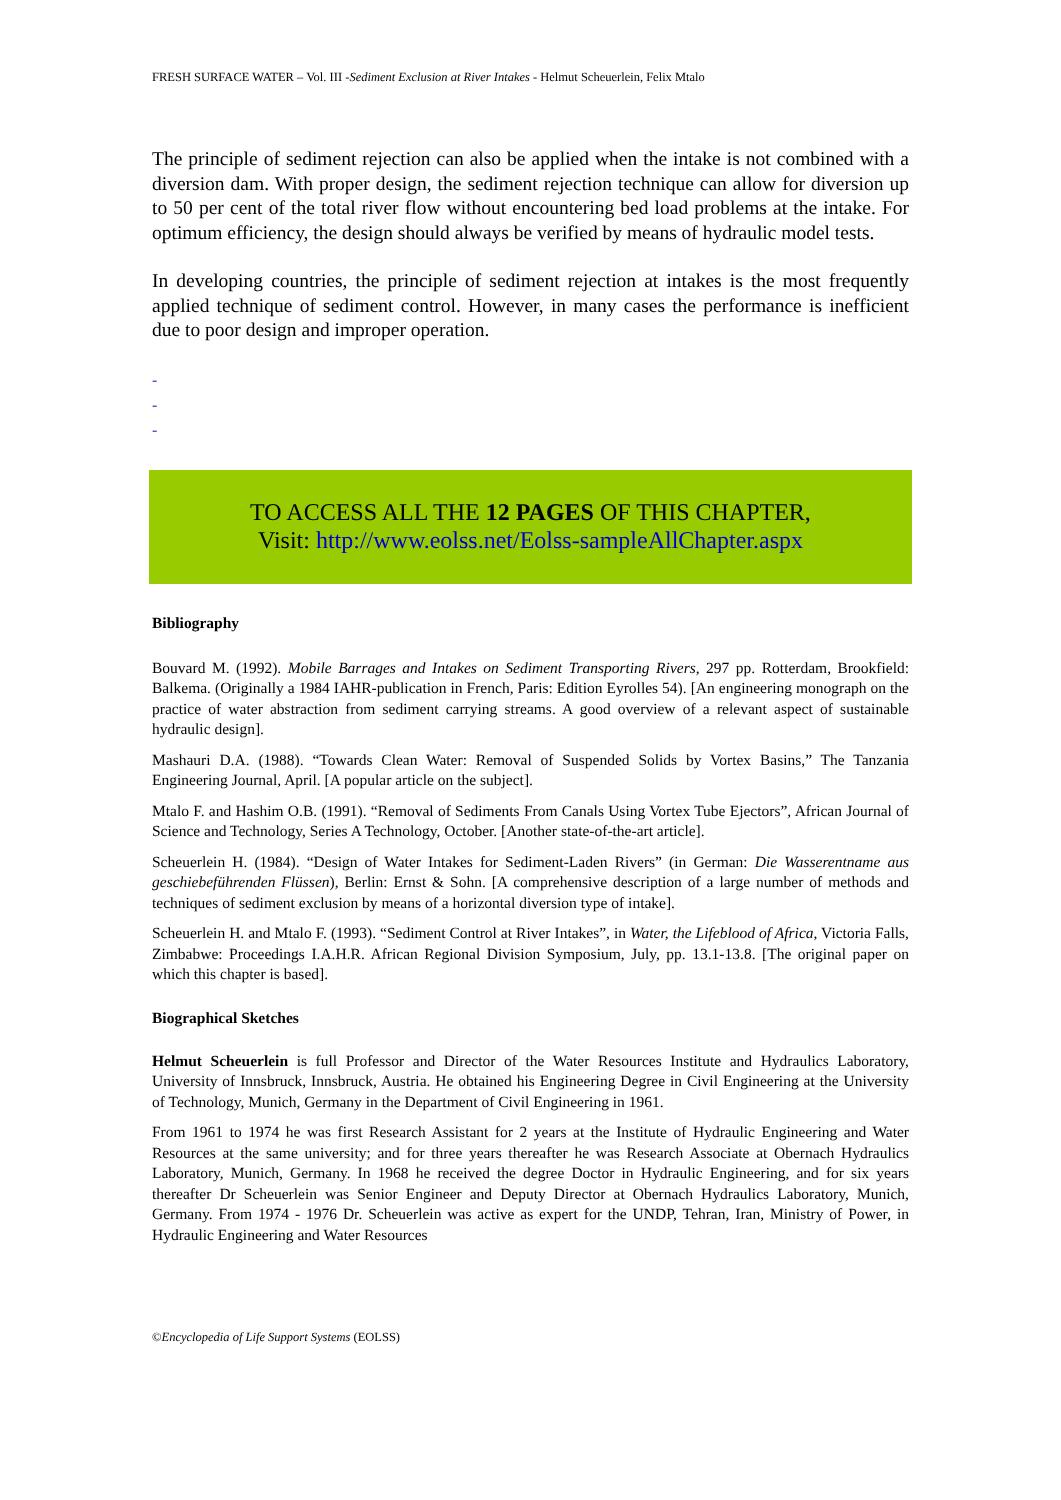FRESH SURFACE WATER – Vol. III -Sediment Exclusion at River Intakes - Helmut Scheuerlein, Felix Mtalo
The principle of sediment rejection can also be applied when the intake is not combined with a diversion dam. With proper design, the sediment rejection technique can allow for diversion up to 50 per cent of the total river flow without encountering bed load problems at the intake. For optimum efficiency, the design should always be verified by means of hydraulic model tests.
In developing countries, the principle of sediment rejection at intakes is the most frequently applied technique of sediment control. However, in many cases the performance is inefficient due to poor design and improper operation.
-
-
-
TO ACCESS ALL THE 12 PAGES OF THIS CHAPTER,
Visit: http://www.eolss.net/Eolss-sampleAllChapter.aspx
Bibliography
Bouvard M. (1992). Mobile Barrages and Intakes on Sediment Transporting Rivers, 297 pp. Rotterdam, Brookfield: Balkema. (Originally a 1984 IAHR-publication in French, Paris: Edition Eyrolles 54). [An engineering monograph on the practice of water abstraction from sediment carrying streams. A good overview of a relevant aspect of sustainable hydraulic design].
Mashauri D.A. (1988). “Towards Clean Water: Removal of Suspended Solids by Vortex Basins,” The Tanzania Engineering Journal, April. [A popular article on the subject].
Mtalo F. and Hashim O.B. (1991). “Removal of Sediments From Canals Using Vortex Tube Ejectors”, African Journal of Science and Technology, Series A Technology, October. [Another state-of-the-art article].
Scheuerlein H. (1984). “Design of Water Intakes for Sediment-Laden Rivers” (in German: Die Wasserentname aus geschiebeführenden Flüssen), Berlin: Ernst & Sohn. [A comprehensive description of a large number of methods and techniques of sediment exclusion by means of a horizontal diversion type of intake].
Scheuerlein H. and Mtalo F. (1993). “Sediment Control at River Intakes”, in Water, the Lifeblood of Africa, Victoria Falls, Zimbabwe: Proceedings I.A.H.R. African Regional Division Symposium, July, pp. 13.1-13.8. [The original paper on which this chapter is based].
Biographical Sketches
Helmut Scheuerlein is full Professor and Director of the Water Resources Institute and Hydraulics Laboratory, University of Innsbruck, Innsbruck, Austria. He obtained his Engineering Degree in Civil Engineering at the University of Technology, Munich, Germany in the Department of Civil Engineering in 1961.
From 1961 to 1974 he was first Research Assistant for 2 years at the Institute of Hydraulic Engineering and Water Resources at the same university; and for three years thereafter he was Research Associate at Obernach Hydraulics Laboratory, Munich, Germany. In 1968 he received the degree Doctor in Hydraulic Engineering, and for six years thereafter Dr Scheuerlein was Senior Engineer and Deputy Director at Obernach Hydraulics Laboratory, Munich, Germany. From 1974 - 1976 Dr. Scheuerlein was active as expert for the UNDP, Tehran, Iran, Ministry of Power, in Hydraulic Engineering and Water Resources
©Encyclopedia of Life Support Systems (EOLSS)